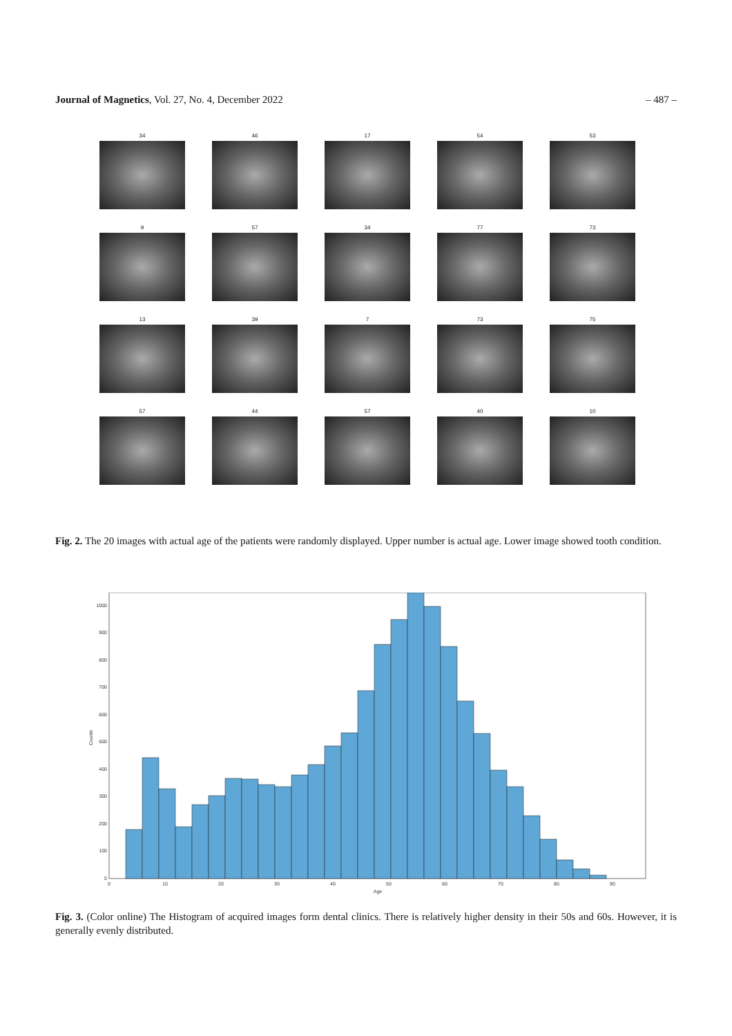Journal of Magnetics, Vol. 27, No. 4, December 2022
– 487 –
34
46
17
54
53
9
57
34
77
73
13
39
7
73
75
57
44
57
40
10
Fig. 2. The 20 images with actual age of the patients were randomly displayed. Upper number is actual age. Lower image showed tooth condition.
0
100
200
300
400
500
600
700
800
900
1000
0
10
20
30
40
50
60
70
80
90
Age
Counts
Fig. 3. (Color online) The Histogram of acquired images form dental clinics. There is relatively higher density in their 50s and 60s. However, it is generally evenly distributed.